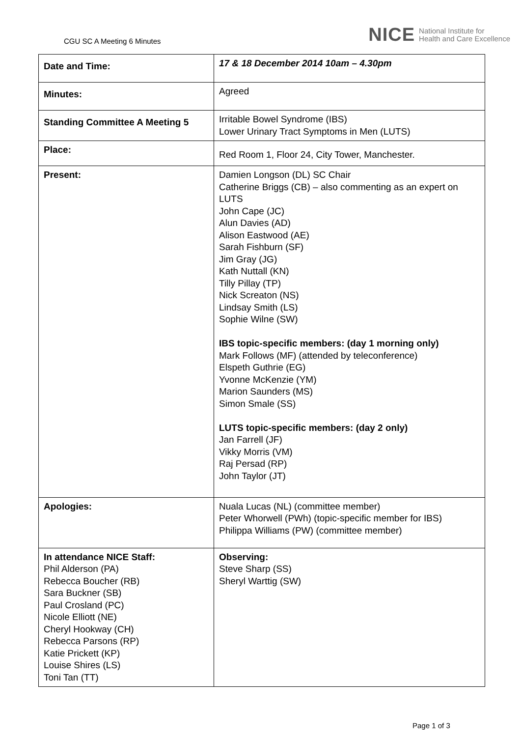CGU SC A Meeting 6 Minutes
NICE National Institute for
Health and Care Excellence
| Date and Time: | 17 & 18 December 2014 10am – 4.30pm |
| Minutes: | Agreed |
| Standing Committee A Meeting 5 | Irritable Bowel Syndrome (IBS) Lower Urinary Tract Symptoms in Men (LUTS) |
| Place: | Red Room 1, Floor 24, City Tower, Manchester. |
| Present: | Damien Longson (DL) SC Chair Catherine Briggs (CB) – also commenting as an expert on LUTS John Cape (JC) Alun Davies (AD) Alison Eastwood (AE) Sarah Fishburn (SF) Jim Gray (JG) Kath Nuttall (KN) Tilly Pillay (TP) Nick Screaton (NS) Lindsay Smith (LS) Sophie Wilne (SW) IBS topic-specific members: (day 1 morning only) Mark Follows (MF) (attended by teleconference) Elspeth Guthrie (EG) Yvonne McKenzie (YM) Marion Saunders (MS) Simon Smale (SS) LUTS topic-specific members: (day 2 only) Jan Farrell (JF) Vikky Morris (VM) Raj Persad (RP) John Taylor (JT) |
| Apologies: | Nuala Lucas (NL) (committee member) Peter Whorwell (PWh) (topic-specific member for IBS) Philippa Williams (PW) (committee member) |
| In attendance NICE Staff: Phil Alderson (PA) Rebecca Boucher (RB) Sara Buckner (SB) Paul Crosland (PC) Nicole Elliott (NE) Cheryl Hookway (CH) Rebecca Parsons (RP) Katie Prickett (KP) Louise Shires (LS) Toni Tan (TT) | Observing: Steve Sharp (SS) Sheryl Warttig (SW) |
Page 1 of 3